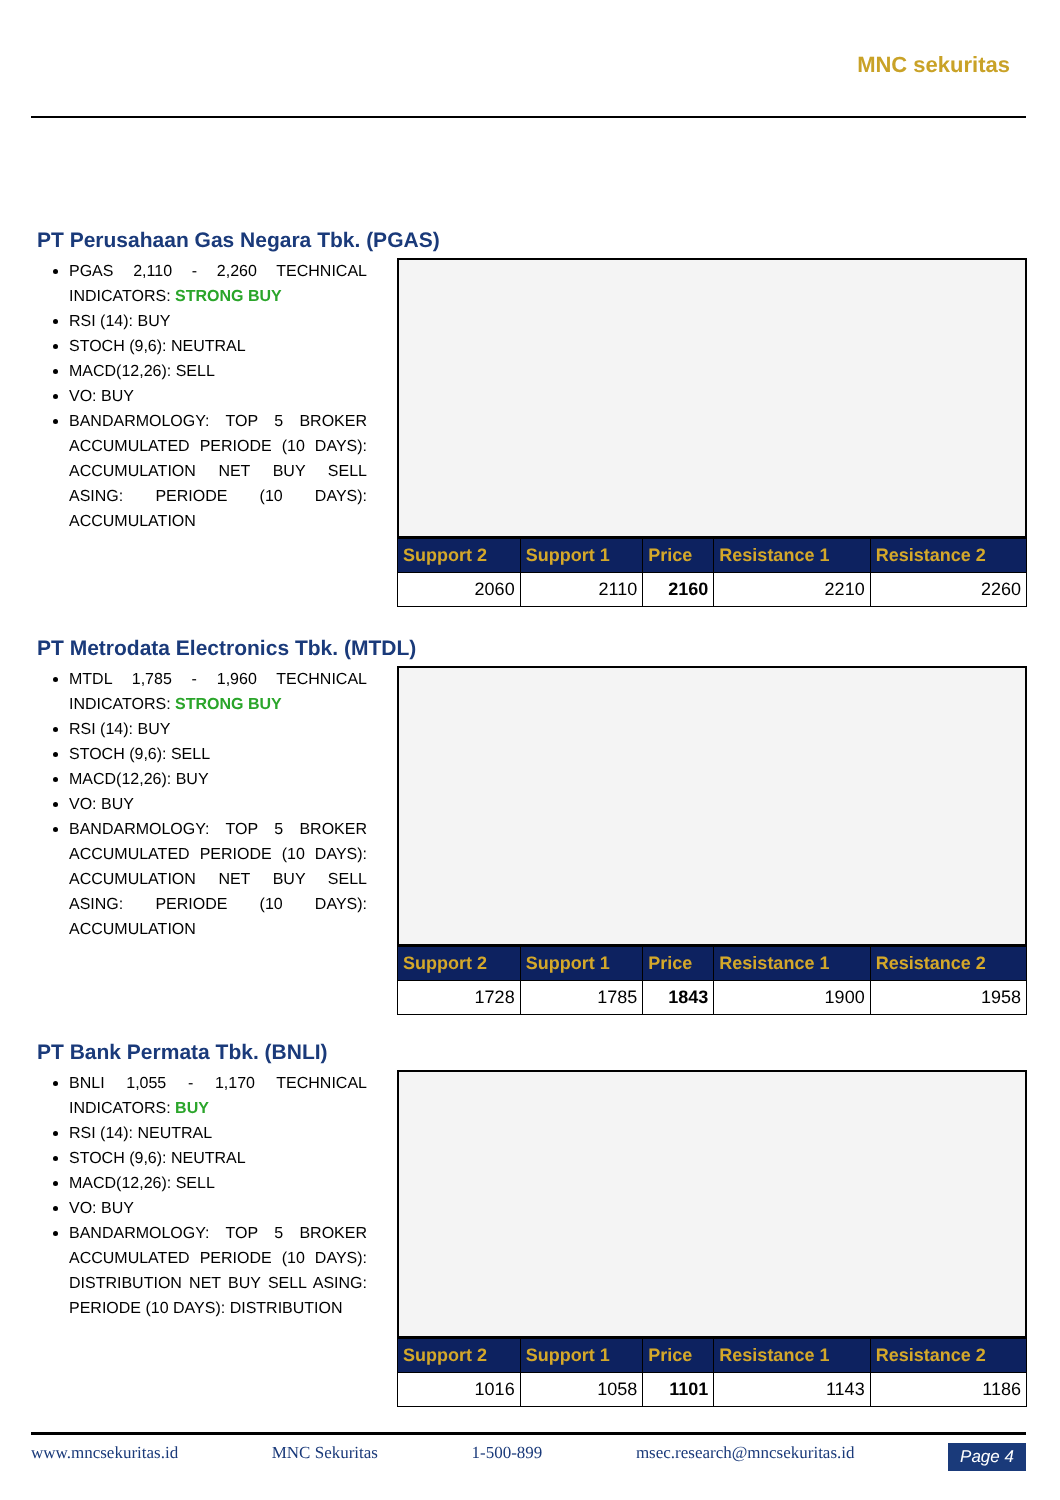MNC sekuritas
PT Perusahaan Gas Negara Tbk. (PGAS)
PGAS 2,110 - 2,260 TECHNICAL INDICATORS: STRONG BUY
RSI (14): BUY
STOCH (9,6): NEUTRAL
MACD(12,26): SELL
VO: BUY
BANDARMOLOGY: TOP 5 BROKER ACCUMULATED PERIODE (10 DAYS): ACCUMULATION NET BUY SELL ASING: PERIODE (10 DAYS): ACCUMULATION
| Support 2 | Support 1 | Price | Resistance 1 | Resistance 2 |
| --- | --- | --- | --- | --- |
| 2060 | 2110 | 2160 | 2210 | 2260 |
PT Metrodata Electronics Tbk. (MTDL)
MTDL 1,785 - 1,960 TECHNICAL INDICATORS: STRONG BUY
RSI (14): BUY
STOCH (9,6): SELL
MACD(12,26): BUY
VO: BUY
BANDARMOLOGY: TOP 5 BROKER ACCUMULATED PERIODE (10 DAYS): ACCUMULATION NET BUY SELL ASING: PERIODE (10 DAYS): ACCUMULATION
| Support 2 | Support 1 | Price | Resistance 1 | Resistance 2 |
| --- | --- | --- | --- | --- |
| 1728 | 1785 | 1843 | 1900 | 1958 |
PT Bank Permata Tbk. (BNLI)
BNLI 1,055 - 1,170 TECHNICAL INDICATORS: BUY
RSI (14): NEUTRAL
STOCH (9,6): NEUTRAL
MACD(12,26): SELL
VO: BUY
BANDARMOLOGY: TOP 5 BROKER ACCUMULATED PERIODE (10 DAYS): DISTRIBUTION NET BUY SELL ASING: PERIODE (10 DAYS): DISTRIBUTION
| Support 2 | Support 1 | Price | Resistance 1 | Resistance 2 |
| --- | --- | --- | --- | --- |
| 1016 | 1058 | 1101 | 1143 | 1186 |
www.mncsekuritas.id MNC Sekuritas 1-500-899 msec.research@mncsekuritas.id Page 4